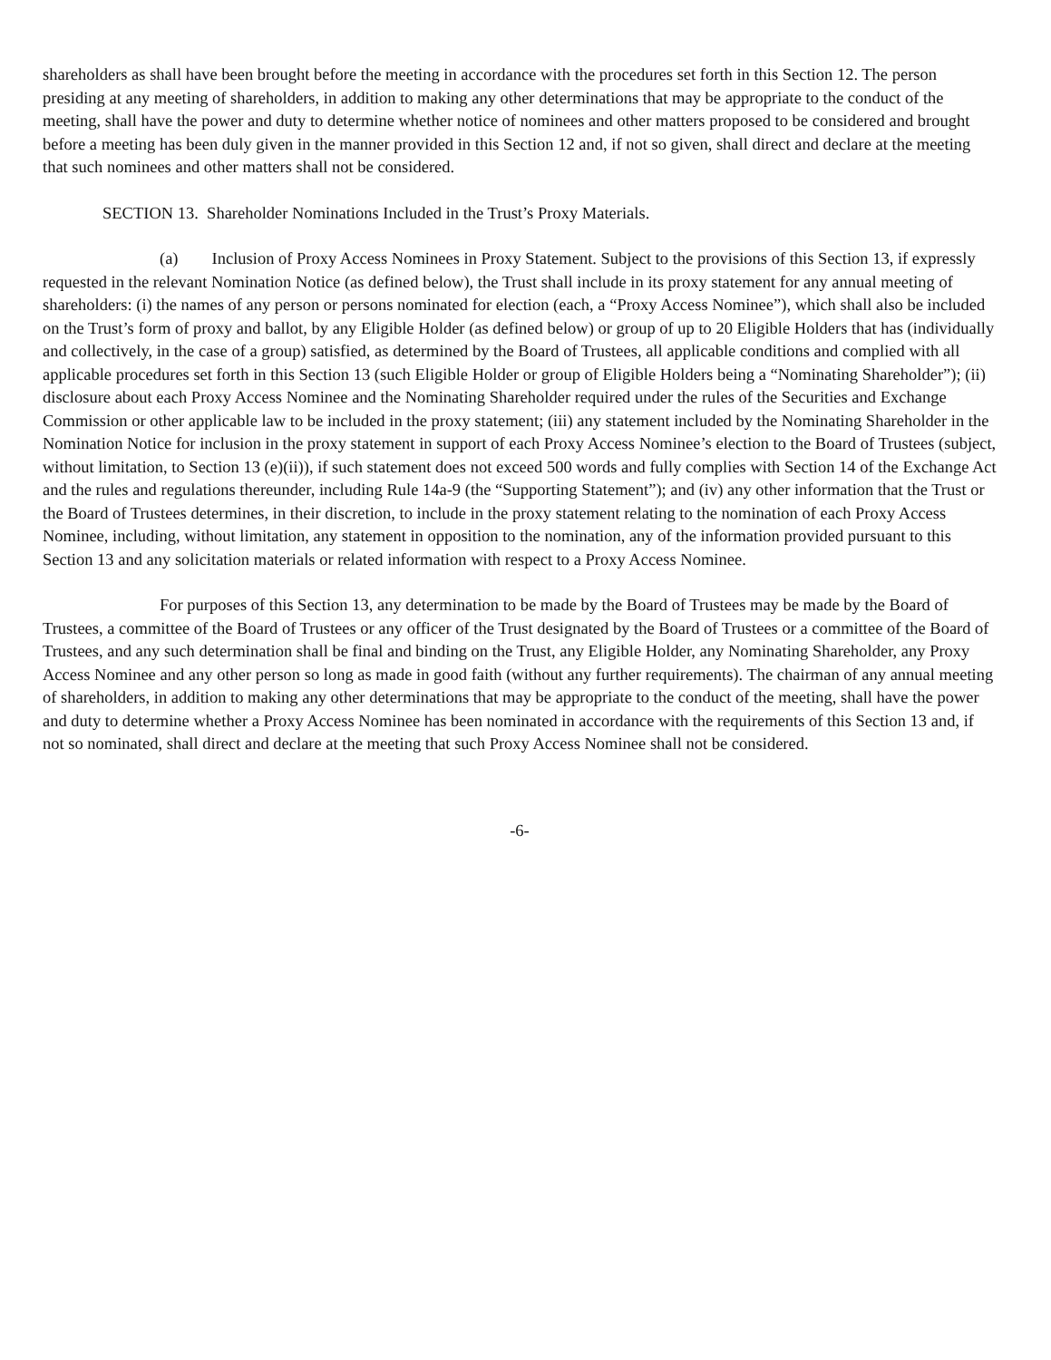shareholders as shall have been brought before the meeting in accordance with the procedures set forth in this Section 12. The person presiding at any meeting of shareholders, in addition to making any other determinations that may be appropriate to the conduct of the meeting, shall have the power and duty to determine whether notice of nominees and other matters proposed to be considered and brought before a meeting has been duly given in the manner provided in this Section 12 and, if not so given, shall direct and declare at the meeting that such nominees and other matters shall not be considered.
SECTION 13. Shareholder Nominations Included in the Trust’s Proxy Materials.
(a) Inclusion of Proxy Access Nominees in Proxy Statement. Subject to the provisions of this Section 13, if expressly requested in the relevant Nomination Notice (as defined below), the Trust shall include in its proxy statement for any annual meeting of shareholders: (i) the names of any person or persons nominated for election (each, a “Proxy Access Nominee”), which shall also be included on the Trust’s form of proxy and ballot, by any Eligible Holder (as defined below) or group of up to 20 Eligible Holders that has (individually and collectively, in the case of a group) satisfied, as determined by the Board of Trustees, all applicable conditions and complied with all applicable procedures set forth in this Section 13 (such Eligible Holder or group of Eligible Holders being a “Nominating Shareholder”); (ii) disclosure about each Proxy Access Nominee and the Nominating Shareholder required under the rules of the Securities and Exchange Commission or other applicable law to be included in the proxy statement; (iii) any statement included by the Nominating Shareholder in the Nomination Notice for inclusion in the proxy statement in support of each Proxy Access Nominee’s election to the Board of Trustees (subject, without limitation, to Section 13 (e)(ii)), if such statement does not exceed 500 words and fully complies with Section 14 of the Exchange Act and the rules and regulations thereunder, including Rule 14a-9 (the “Supporting Statement”); and (iv) any other information that the Trust or the Board of Trustees determines, in their discretion, to include in the proxy statement relating to the nomination of each Proxy Access Nominee, including, without limitation, any statement in opposition to the nomination, any of the information provided pursuant to this Section 13 and any solicitation materials or related information with respect to a Proxy Access Nominee.
For purposes of this Section 13, any determination to be made by the Board of Trustees may be made by the Board of Trustees, a committee of the Board of Trustees or any officer of the Trust designated by the Board of Trustees or a committee of the Board of Trustees, and any such determination shall be final and binding on the Trust, any Eligible Holder, any Nominating Shareholder, any Proxy Access Nominee and any other person so long as made in good faith (without any further requirements). The chairman of any annual meeting of shareholders, in addition to making any other determinations that may be appropriate to the conduct of the meeting, shall have the power and duty to determine whether a Proxy Access Nominee has been nominated in accordance with the requirements of this Section 13 and, if not so nominated, shall direct and declare at the meeting that such Proxy Access Nominee shall not be considered.
-6-